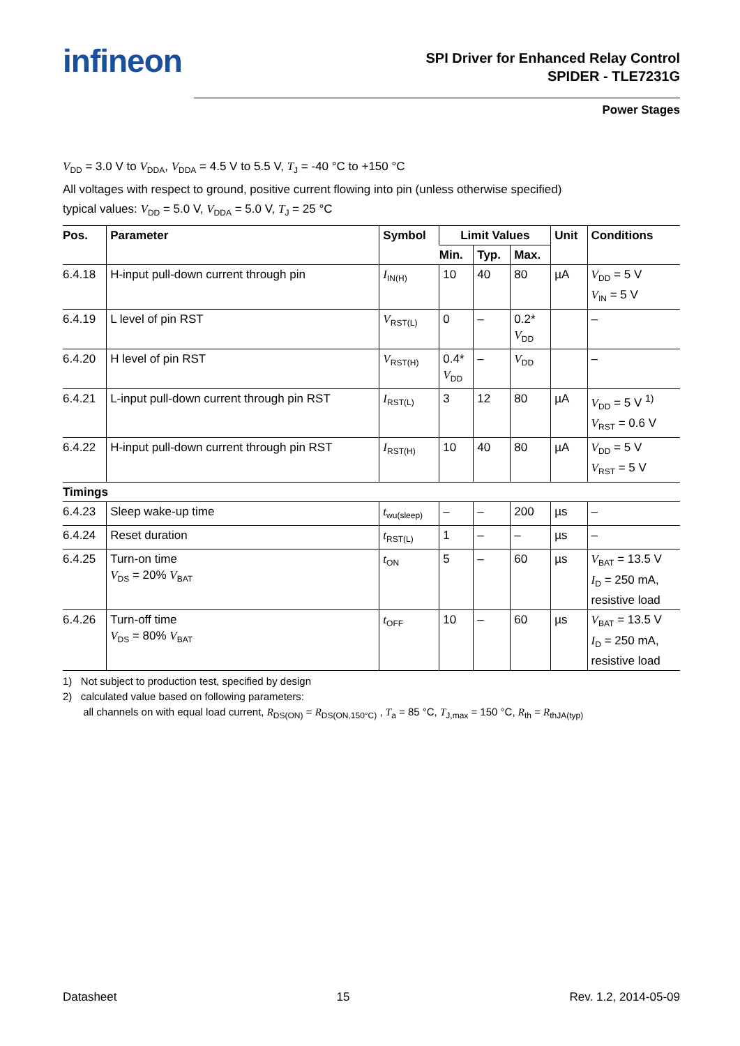infineon
SPI Driver for Enhanced Relay Control
SPIDER - TLE7231G
Power Stages
V<sub>DD</sub> = 3.0 V to V<sub>DDA</sub>, V<sub>DDA</sub> = 4.5 V to 5.5 V, T<sub>J</sub> = -40 °C to +150 °C
All voltages with respect to ground, positive current flowing into pin (unless otherwise specified)
typical values: V<sub>DD</sub> = 5.0 V, V<sub>DDA</sub> = 5.0 V, T<sub>J</sub> = 25 °C
| Pos. | Parameter | Symbol | Limit Values | | | Unit | Conditions |
| --- | --- | --- | --- | --- | --- | --- | --- |
| | | | Min. | Typ. | Max. | | |
| 6.4.18 | H-input pull-down current through pin | I<sub>IN(H)</sub> | 10 | 40 | 80 | µA | V<sub>DD</sub> = 5 V V<sub>IN</sub> = 5 V |
| 6.4.19 | L level of pin RST | V<sub>RST(L)</sub> | 0 | – | 0.2* V<sub>DD</sub> | | – |
| 6.4.20 | H level of pin RST | V<sub>RST(H)</sub> | 0.4* V<sub>DD</sub> | – | V<sub>DD</sub> | | – |
| 6.4.21 | L-input pull-down current through pin RST | I<sub>RST(L)</sub> | 3 | 12 | 80 | µA | V<sub>DD</sub> = 5 V <sup>1)</sup> V<sub>RST</sub> = 0.6 V |
| 6.4.22 | H-input pull-down current through pin RST | I<sub>RST(H)</sub> | 10 | 40 | 80 | µA | V<sub>DD</sub> = 5 V V<sub>RST</sub> = 5 V |
| Timings | | | | | | | |
| 6.4.23 | Sleep wake-up time | t<sub>wu(sleep)</sub> | – | – | 200 | µs | – |
| 6.4.24 | Reset duration | t<sub>RST(L)</sub> | 1 | – | – | µs | – |
| 6.4.25 | Turn-on time V<sub>DS</sub> = 20% V<sub>BAT</sub> | t<sub>ON</sub> | 5 | – | 60 | µs | V<sub>BAT</sub> = 13.5 V I<sub>D</sub> = 250 mA, resistive load |
| 6.4.26 | Turn-off time V<sub>DS</sub> = 80% V<sub>BAT</sub> | t<sub>OFF</sub> | 10 | – | 60 | µs | V<sub>BAT</sub> = 13.5 V I<sub>D</sub> = 250 mA, resistive load |
1) Not subject to production test, specified by design
2) calculated value based on following parameters:
all channels on with equal load current, R<sub>DS(ON)</sub> = R<sub>DS(ON,150°C)</sub> , T<sub>a</sub> = 85 °C, T<sub>J,max</sub> = 150 °C, R<sub>th</sub> = R<sub>thJA(typ)</sub>
Datasheet 15 Rev. 1.2, 2014-05-09